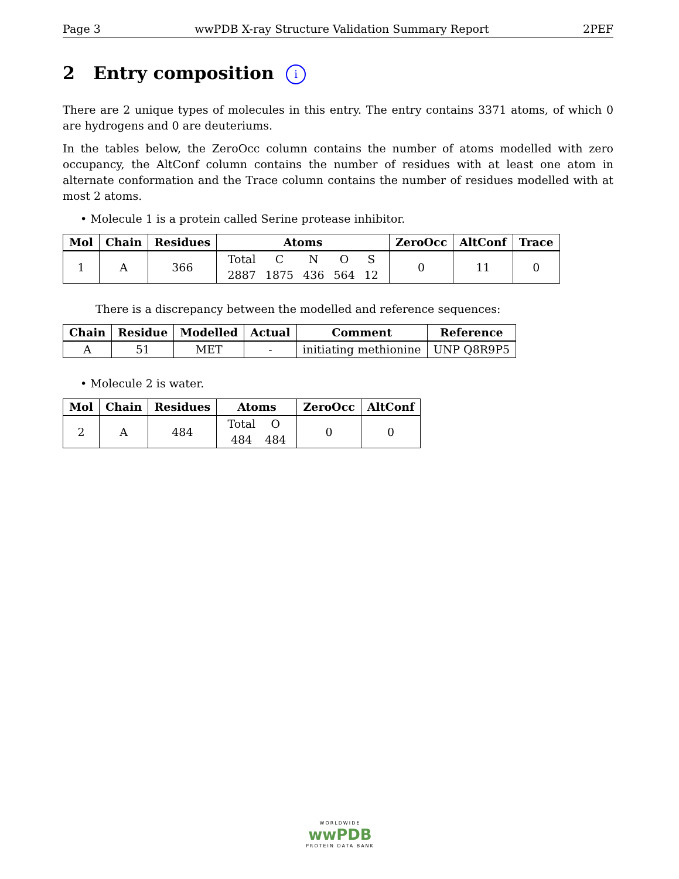Page 3 wwPDB X-ray Structure Validation Summary Report 2PEF
2 Entry composition i
There are 2 unique types of molecules in this entry. The entry contains 3371 atoms, of which 0 are hydrogens and 0 are deuteriums.
In the tables below, the ZeroOcc column contains the number of atoms modelled with zero occupancy, the AltConf column contains the number of residues with at least one atom in alternate conformation and the Trace column contains the number of residues modelled with at most 2 atoms.
• Molecule 1 is a protein called Serine protease inhibitor.
| Mol | Chain | Residues | Atoms | ZeroOcc | AltConf | Trace |
| --- | --- | --- | --- | --- | --- | --- |
| 1 | A | 366 | / Total / C / N / O / S / / 2887 / 1875 / 436 / 564 / 12 / | 0 | 11 | 0 |
There is a discrepancy between the modelled and reference sequences:
| Chain | Residue | Modelled | Actual | Comment | Reference |
| --- | --- | --- | --- | --- | --- |
| A | 51 | MET | - | initiating methionine | UNP Q8R9P5 |
• Molecule 2 is water.
| Mol | Chain | Residues | Atoms | ZeroOcc | AltConf |
| --- | --- | --- | --- | --- | --- |
| 2 | A | 484 | / Total / O / / 484 / 484 / | 0 | 0 |
WORLDWIDE
wwPDB
PROTEIN DATA BANK